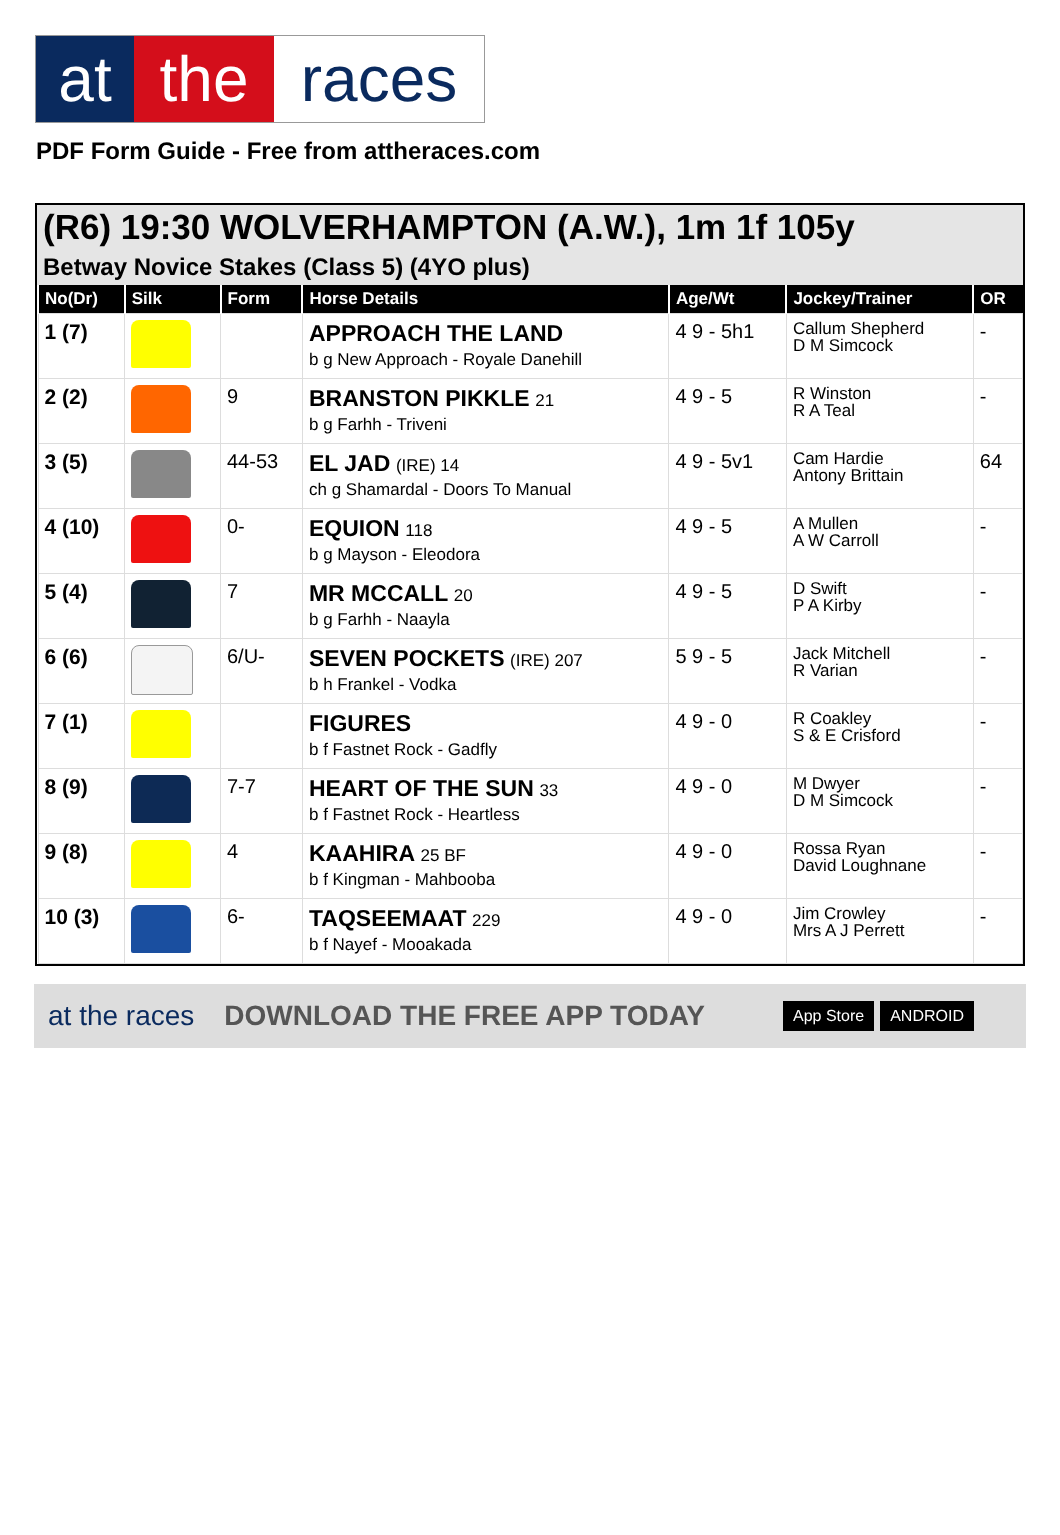at the races
PDF Form Guide - Free from attheraces.com
(R6) 19:30 WOLVERHAMPTON (A.W.), 1m 1f 105y
Betway Novice Stakes (Class 5) (4YO plus)
| No(Dr) | Silk | Form | Horse Details | Age/Wt | Jockey/Trainer | OR |
| --- | --- | --- | --- | --- | --- | --- |
| 1 (7) | | | APPROACH THE LAND b g New Approach - Royale Danehill | 4 9 - 5h1 | Callum Shepherd D M Simcock | - |
| 2 (2) | | 9 | BRANSTON PIKKLE 21 b g Farhh - Triveni | 4 9 - 5 | R Winston R A Teal | - |
| 3 (5) | | 44-53 | EL JAD (IRE) 14 ch g Shamardal - Doors To Manual | 4 9 - 5v1 | Cam Hardie Antony Brittain | 64 |
| 4 (10) | | 0- | EQUION 118 b g Mayson - Eleodora | 4 9 - 5 | A Mullen A W Carroll | - |
| 5 (4) | | 7 | MR MCCALL 20 b g Farhh - Naayla | 4 9 - 5 | D Swift P A Kirby | - |
| 6 (6) | | 6/U- | SEVEN POCKETS (IRE) 207 b h Frankel - Vodka | 5 9 - 5 | Jack Mitchell R Varian | - |
| 7 (1) | | | FIGURES b f Fastnet Rock - Gadfly | 4 9 - 0 | R Coakley S & E Crisford | - |
| 8 (9) | | 7-7 | HEART OF THE SUN 33 b f Fastnet Rock - Heartless | 4 9 - 0 | M Dwyer D M Simcock | - |
| 9 (8) | | 4 | KAAHIRA 25 BF b f Kingman - Mahbooba | 4 9 - 0 | Rossa Ryan David Loughnane | - |
| 10 (3) | | 6- | TAQSEEMAAT 229 b f Nayef - Mooakada | 4 9 - 0 | Jim Crowley Mrs A J Perrett | - |
at the races DOWNLOAD THE FREE APP TODAY App Store ANDROID